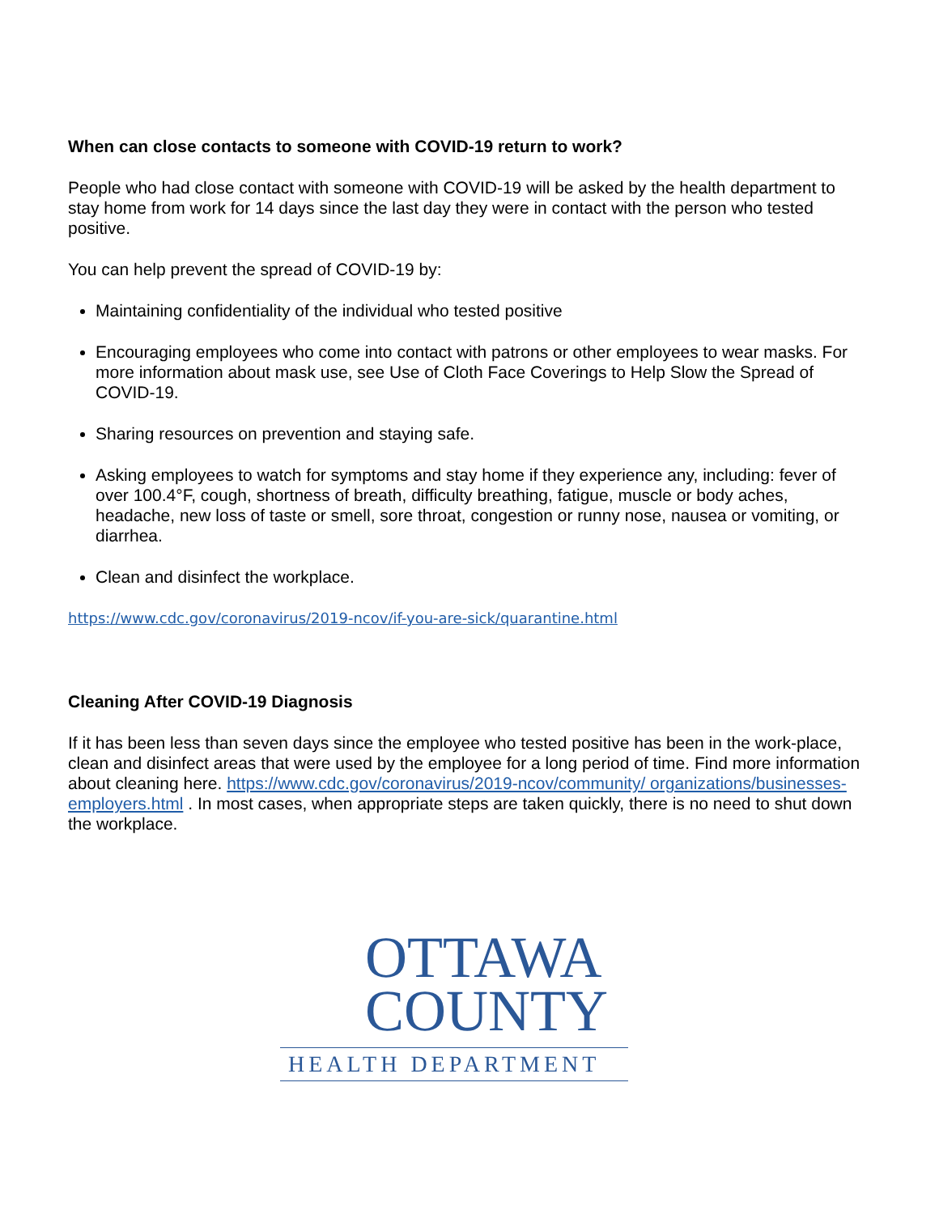When can close contacts to someone with COVID-19 return to work?
People who had close contact with someone with COVID-19 will be asked by the health department to stay home from work for 14 days since the last day they were in contact with the person who tested positive.
You can help prevent the spread of COVID-19 by:
Maintaining confidentiality of the individual who tested positive
Encouraging employees who come into contact with patrons or other employees to wear masks. For more information about mask use, see Use of Cloth Face Coverings to Help Slow the Spread of COVID-19.
Sharing resources on prevention and staying safe.
Asking employees to watch for symptoms and stay home if they experience any, including: fever of over 100.4°F, cough, shortness of breath, difficulty breathing, fatigue, muscle or body aches, headache, new loss of taste or smell, sore throat, congestion or runny nose, nausea or vomiting, or diarrhea.
Clean and disinfect the workplace.
https://www.cdc.gov/coronavirus/2019-ncov/if-you-are-sick/quarantine.html
Cleaning After COVID-19 Diagnosis
If it has been less than seven days since the employee who tested positive has been in the work-place, clean and disinfect areas that were used by the employee for a long period of time. Find more information about cleaning here. https://www.cdc.gov/coronavirus/2019-ncov/community/ organizations/businesses-employers.html . In most cases, when appropriate steps are taken quickly, there is no need to shut down the workplace.
OTTAWA
COUNTY
HEALTH DEPARTMENT